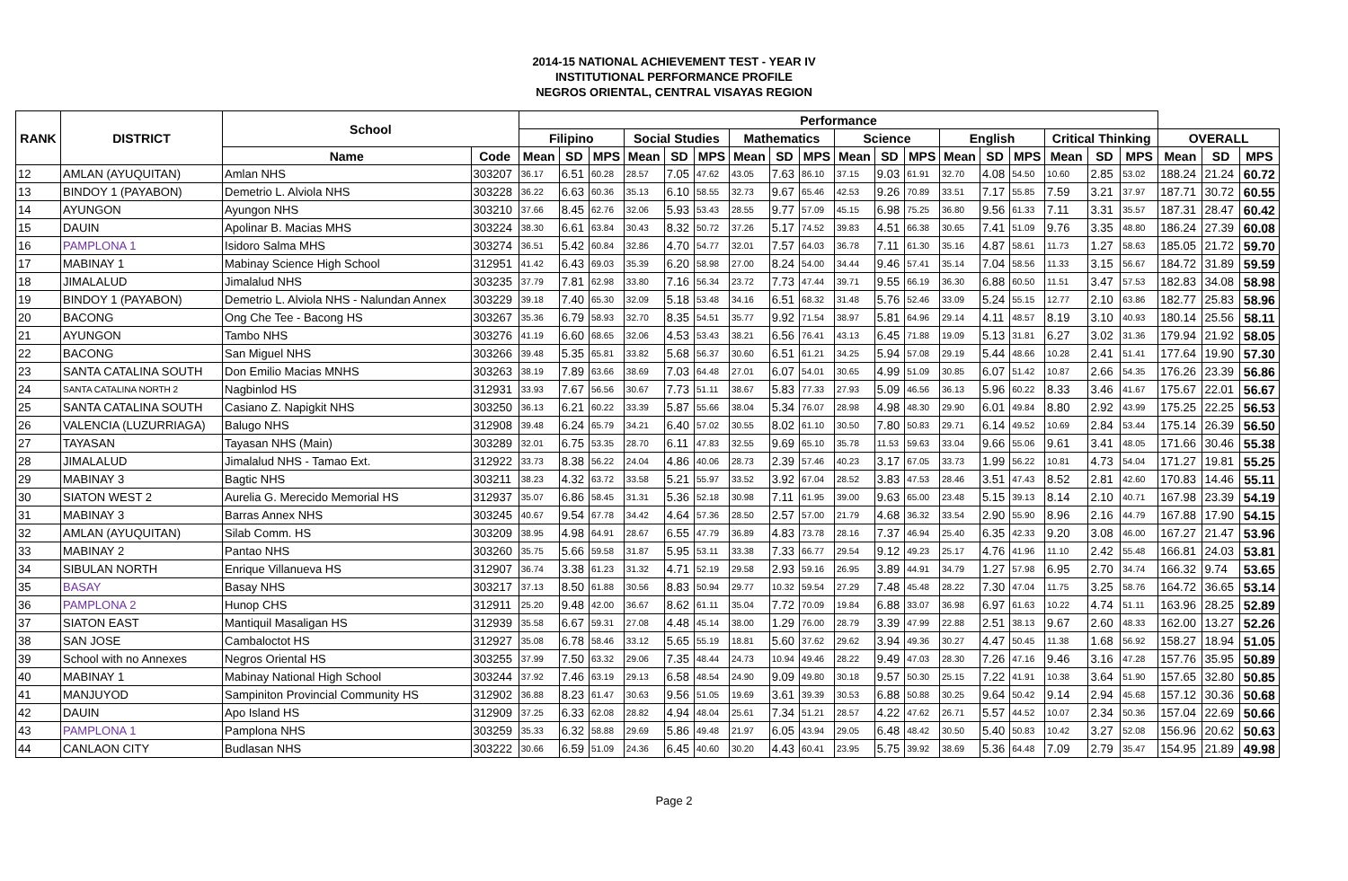2014-15 NATIONAL ACHIEVEMENT TEST - YEAR IV
INSTITUTIONAL PERFORMANCE PROFILE
NEGROS ORIENTAL, CENTRAL VISAYAS REGION
| RANK | DISTRICT | School | | Performance | | | | | | | | | | | | | | | | | | | | |
| --- | --- | --- | --- | --- | --- | --- | --- | --- | --- | --- | --- | --- | --- | --- | --- | --- | --- | --- | --- | --- | --- | --- | --- | --- |
| | | | | Filipino | | | Social Studies | | | Mathematics | | | Science | | | English | | | Critical Thinking | | | OVERALL | | |
| | | Name | Code | Mean | SD | MPS | Mean | SD | MPS | Mean | SD | MPS | Mean | SD | MPS | Mean | SD | MPS | Mean | SD | MPS | Mean | SD | MPS |
| 12 | AMLAN (AYUQUITAN) | Amlan NHS | 303207 | 36.17 | 6.51 | 60.28 | 28.57 | 7.05 | 47.62 | 43.05 | 7.63 | 86.10 | 37.15 | 9.03 | 61.91 | 32.70 | 4.08 | 54.50 | 10.60 | 2.85 | 53.02 | 188.24 | 21.24 | 60.72 |
| 13 | BINDOY 1 (PAYABON) | Demetrio L. Alviola NHS | 303228 | 36.22 | 6.63 | 60.36 | 35.13 | 6.10 | 58.55 | 32.73 | 9.67 | 65.46 | 42.53 | 9.26 | 70.89 | 33.51 | 7.17 | 55.85 | 7.59 | 3.21 | 37.97 | 187.71 | 30.72 | 60.55 |
| 14 | AYUNGON | Ayungon NHS | 303210 | 37.66 | 8.45 | 62.76 | 32.06 | 5.93 | 53.43 | 28.55 | 9.77 | 57.09 | 45.15 | 6.98 | 75.25 | 36.80 | 9.56 | 61.33 | 7.11 | 3.31 | 35.57 | 187.31 | 28.47 | 60.42 |
| 15 | DAUIN | Apolinar B. Macias MHS | 303224 | 38.30 | 6.61 | 63.84 | 30.43 | 8.32 | 50.72 | 37.26 | 5.17 | 74.52 | 39.83 | 4.51 | 66.38 | 30.65 | 7.41 | 51.09 | 9.76 | 3.35 | 48.80 | 186.24 | 27.39 | 60.08 |
| 16 | PAMPLONA 1 | Isidoro Salma MHS | 303274 | 36.51 | 5.42 | 60.84 | 32.86 | 4.70 | 54.77 | 32.01 | 7.57 | 64.03 | 36.78 | 7.11 | 61.30 | 35.16 | 4.87 | 58.61 | 11.73 | 1.27 | 58.63 | 185.05 | 21.72 | 59.70 |
| 17 | MABINAY 1 | Mabinay Science High School | 312951 | 41.42 | 6.43 | 69.03 | 35.39 | 6.20 | 58.98 | 27.00 | 8.24 | 54.00 | 34.44 | 9.46 | 57.41 | 35.14 | 7.04 | 58.56 | 11.33 | 3.15 | 56.67 | 184.72 | 31.89 | 59.59 |
| 18 | JIMALALUD | Jimalalud NHS | 303235 | 37.79 | 7.81 | 62.98 | 33.80 | 7.16 | 56.34 | 23.72 | 7.73 | 47.44 | 39.71 | 9.55 | 66.19 | 36.30 | 6.88 | 60.50 | 11.51 | 3.47 | 57.53 | 182.83 | 34.08 | 58.98 |
| 19 | BINDOY 1 (PAYABON) | Demetrio L. Alviola NHS - Nalundan Annex | 303229 | 39.18 | 7.40 | 65.30 | 32.09 | 5.18 | 53.48 | 34.16 | 6.51 | 68.32 | 31.48 | 5.76 | 52.46 | 33.09 | 5.24 | 55.15 | 12.77 | 2.10 | 63.86 | 182.77 | 25.83 | 58.96 |
| 20 | BACONG | Ong Che Tee - Bacong HS | 303267 | 35.36 | 6.79 | 58.93 | 32.70 | 8.35 | 54.51 | 35.77 | 9.92 | 71.54 | 38.97 | 5.81 | 64.96 | 29.14 | 4.11 | 48.57 | 8.19 | 3.10 | 40.93 | 180.14 | 25.56 | 58.11 |
| 21 | AYUNGON | Tambo NHS | 303276 | 41.19 | 6.60 | 68.65 | 32.06 | 4.53 | 53.43 | 38.21 | 6.56 | 76.41 | 43.13 | 6.45 | 71.88 | 19.09 | 5.13 | 31.81 | 6.27 | 3.02 | 31.36 | 179.94 | 21.92 | 58.05 |
| 22 | BACONG | San Miguel NHS | 303266 | 39.48 | 5.35 | 65.81 | 33.82 | 5.68 | 56.37 | 30.60 | 6.51 | 61.21 | 34.25 | 5.94 | 57.08 | 29.19 | 5.44 | 48.66 | 10.28 | 2.41 | 51.41 | 177.64 | 19.90 | 57.30 |
| 23 | SANTA CATALINA SOUTH | Don Emilio Macias MNHS | 303263 | 38.19 | 7.89 | 63.66 | 38.69 | 7.03 | 64.48 | 27.01 | 6.07 | 54.01 | 30.65 | 4.99 | 51.09 | 30.85 | 6.07 | 51.42 | 10.87 | 2.66 | 54.35 | 176.26 | 23.39 | 56.86 |
| 24 | SANTA CATALINA NORTH 2 | Nagbinlod HS | 312931 | 33.93 | 7.67 | 56.56 | 30.67 | 7.73 | 51.11 | 38.67 | 5.83 | 77.33 | 27.93 | 5.09 | 46.56 | 36.13 | 5.96 | 60.22 | 8.33 | 3.46 | 41.67 | 175.67 | 22.01 | 56.67 |
| 25 | SANTA CATALINA SOUTH | Casiano Z. Napigkit NHS | 303250 | 36.13 | 6.21 | 60.22 | 33.39 | 5.87 | 55.66 | 38.04 | 5.34 | 76.07 | 28.98 | 4.98 | 48.30 | 29.90 | 6.01 | 49.84 | 8.80 | 2.92 | 43.99 | 175.25 | 22.25 | 56.53 |
| 26 | VALENCIA (LUZURRIAGA) | Balugo NHS | 312908 | 39.48 | 6.24 | 65.79 | 34.21 | 6.40 | 57.02 | 30.55 | 8.02 | 61.10 | 30.50 | 7.80 | 50.83 | 29.71 | 6.14 | 49.52 | 10.69 | 2.84 | 53.44 | 175.14 | 26.39 | 56.50 |
| 27 | TAYASAN | Tayasan NHS (Main) | 303289 | 32.01 | 6.75 | 53.35 | 28.70 | 6.11 | 47.83 | 32.55 | 9.69 | 65.10 | 35.78 | 11.53 | 59.63 | 33.04 | 9.66 | 55.06 | 9.61 | 3.41 | 48.05 | 171.66 | 30.46 | 55.38 |
| 28 | JIMALALUD | Jimalalud NHS - Tamao Ext. | 312922 | 33.73 | 8.38 | 56.22 | 24.04 | 4.86 | 40.06 | 28.73 | 2.39 | 57.46 | 40.23 | 3.17 | 67.05 | 33.73 | 1.99 | 56.22 | 10.81 | 4.73 | 54.04 | 171.27 | 19.81 | 55.25 |
| 29 | MABINAY 3 | Bagtic NHS | 303211 | 38.23 | 4.32 | 63.72 | 33.58 | 5.21 | 55.97 | 33.52 | 3.92 | 67.04 | 28.52 | 3.83 | 47.53 | 28.46 | 3.51 | 47.43 | 8.52 | 2.81 | 42.60 | 170.83 | 14.46 | 55.11 |
| 30 | SIATON WEST 2 | Aurelia G. Merecido Memorial HS | 312937 | 35.07 | 6.86 | 58.45 | 31.31 | 5.36 | 52.18 | 30.98 | 7.11 | 61.95 | 39.00 | 9.63 | 65.00 | 23.48 | 5.15 | 39.13 | 8.14 | 2.10 | 40.71 | 167.98 | 23.39 | 54.19 |
| 31 | MABINAY 3 | Barras Annex NHS | 303245 | 40.67 | 9.54 | 67.78 | 34.42 | 4.64 | 57.36 | 28.50 | 2.57 | 57.00 | 21.79 | 4.68 | 36.32 | 33.54 | 2.90 | 55.90 | 8.96 | 2.16 | 44.79 | 167.88 | 17.90 | 54.15 |
| 32 | AMLAN (AYUQUITAN) | Silab Comm. HS | 303209 | 38.95 | 4.98 | 64.91 | 28.67 | 6.55 | 47.79 | 36.89 | 4.83 | 73.78 | 28.16 | 7.37 | 46.94 | 25.40 | 6.35 | 42.33 | 9.20 | 3.08 | 46.00 | 167.27 | 21.47 | 53.96 |
| 33 | MABINAY 2 | Pantao NHS | 303260 | 35.75 | 5.66 | 59.58 | 31.87 | 5.95 | 53.11 | 33.38 | 7.33 | 66.77 | 29.54 | 9.12 | 49.23 | 25.17 | 4.76 | 41.96 | 11.10 | 2.42 | 55.48 | 166.81 | 24.03 | 53.81 |
| 34 | SIBULAN NORTH | Enrique Villanueva HS | 312907 | 36.74 | 3.38 | 61.23 | 31.32 | 4.71 | 52.19 | 29.58 | 2.93 | 59.16 | 26.95 | 3.89 | 44.91 | 34.79 | 1.27 | 57.98 | 6.95 | 2.70 | 34.74 | 166.32 | 9.74 | 53.65 |
| 35 | BASAY | Basay NHS | 303217 | 37.13 | 8.50 | 61.88 | 30.56 | 8.83 | 50.94 | 29.77 | 10.32 | 59.54 | 27.29 | 7.48 | 45.48 | 28.22 | 7.30 | 47.04 | 11.75 | 3.25 | 58.76 | 164.72 | 36.65 | 53.14 |
| 36 | PAMPLONA 2 | Hunop CHS | 312911 | 25.20 | 9.48 | 42.00 | 36.67 | 8.62 | 61.11 | 35.04 | 7.72 | 70.09 | 19.84 | 6.88 | 33.07 | 36.98 | 6.97 | 61.63 | 10.22 | 4.74 | 51.11 | 163.96 | 28.25 | 52.89 |
| 37 | SIATON EAST | Mantiquil Masaligan HS | 312939 | 35.58 | 6.67 | 59.31 | 27.08 | 4.48 | 45.14 | 38.00 | 1.29 | 76.00 | 28.79 | 3.39 | 47.99 | 22.88 | 2.51 | 38.13 | 9.67 | 2.60 | 48.33 | 162.00 | 13.27 | 52.26 |
| 38 | SAN JOSE | Cambaloctot HS | 312927 | 35.08 | 6.78 | 58.46 | 33.12 | 5.65 | 55.19 | 18.81 | 5.60 | 37.62 | 29.62 | 3.94 | 49.36 | 30.27 | 4.47 | 50.45 | 11.38 | 1.68 | 56.92 | 158.27 | 18.94 | 51.05 |
| 39 | School with no Annexes | Negros Oriental HS | 303255 | 37.99 | 7.50 | 63.32 | 29.06 | 7.35 | 48.44 | 24.73 | 10.94 | 49.46 | 28.22 | 9.49 | 47.03 | 28.30 | 7.26 | 47.16 | 9.46 | 3.16 | 47.28 | 157.76 | 35.95 | 50.89 |
| 40 | MABINAY 1 | Mabinay National High School | 303244 | 37.92 | 7.46 | 63.19 | 29.13 | 6.58 | 48.54 | 24.90 | 9.09 | 49.80 | 30.18 | 9.57 | 50.30 | 25.15 | 7.22 | 41.91 | 10.38 | 3.64 | 51.90 | 157.65 | 32.80 | 50.85 |
| 41 | MANJUYOD | Sampiniton Provincial Community HS | 312902 | 36.88 | 8.23 | 61.47 | 30.63 | 9.56 | 51.05 | 19.69 | 3.61 | 39.39 | 30.53 | 6.88 | 50.88 | 30.25 | 9.64 | 50.42 | 9.14 | 2.94 | 45.68 | 157.12 | 30.36 | 50.68 |
| 42 | DAUIN | Apo Island HS | 312909 | 37.25 | 6.33 | 62.08 | 28.82 | 4.94 | 48.04 | 25.61 | 7.34 | 51.21 | 28.57 | 4.22 | 47.62 | 26.71 | 5.57 | 44.52 | 10.07 | 2.34 | 50.36 | 157.04 | 22.69 | 50.66 |
| 43 | PAMPLONA 1 | Pamplona NHS | 303259 | 35.33 | 6.32 | 58.88 | 29.69 | 5.86 | 49.48 | 21.97 | 6.05 | 43.94 | 29.05 | 6.48 | 48.42 | 30.50 | 5.40 | 50.83 | 10.42 | 3.27 | 52.08 | 156.96 | 20.62 | 50.63 |
| 44 | CANLAON CITY | Budlasan NHS | 303222 | 30.66 | 6.59 | 51.09 | 24.36 | 6.45 | 40.60 | 30.20 | 4.43 | 60.41 | 23.95 | 5.75 | 39.92 | 38.69 | 5.36 | 64.48 | 7.09 | 2.79 | 35.47 | 154.95 | 21.89 | 49.98 |
Page 2